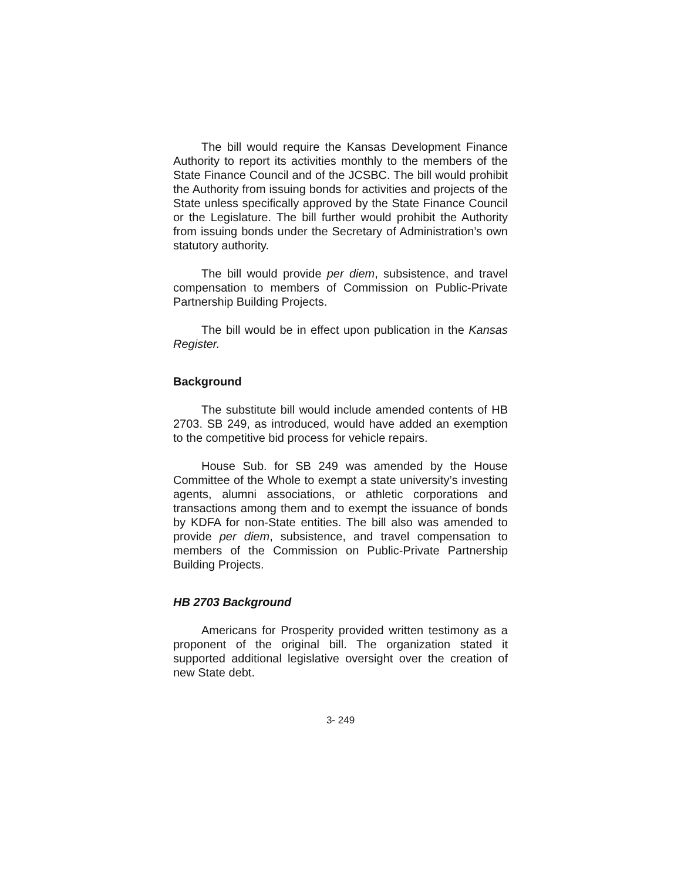The bill would require the Kansas Development Finance Authority to report its activities monthly to the members of the State Finance Council and of the JCSBC. The bill would prohibit the Authority from issuing bonds for activities and projects of the State unless specifically approved by the State Finance Council or the Legislature. The bill further would prohibit the Authority from issuing bonds under the Secretary of Administration’s own statutory authority.
The bill would provide per diem, subsistence, and travel compensation to members of Commission on Public-Private Partnership Building Projects.
The bill would be in effect upon publication in the Kansas Register.
Background
The substitute bill would include amended contents of HB 2703. SB 249, as introduced, would have added an exemption to the competitive bid process for vehicle repairs.
House Sub. for SB 249 was amended by the House Committee of the Whole to exempt a state university’s investing agents, alumni associations, or athletic corporations and transactions among them and to exempt the issuance of bonds by KDFA for non-State entities. The bill also was amended to provide per diem, subsistence, and travel compensation to members of the Commission on Public-Private Partnership Building Projects.
HB 2703 Background
Americans for Prosperity provided written testimony as a proponent of the original bill. The organization stated it supported additional legislative oversight over the creation of new State debt.
3- 249